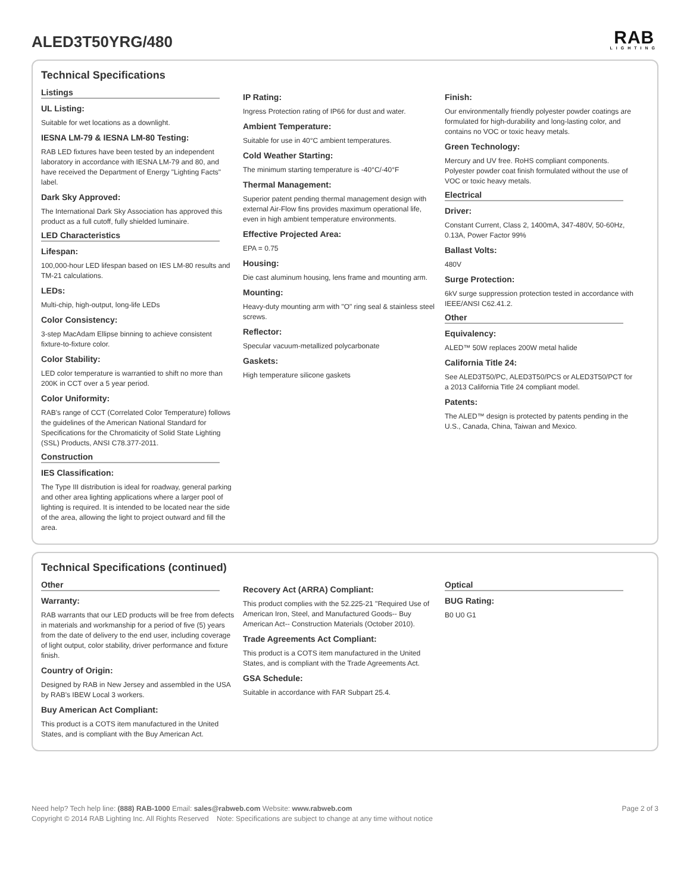ALED3T50YRG/480
RAB
LIGHTING
Technical Specifications
Listings
UL Listing:
Suitable for wet locations as a downlight.
IESNA LM-79 & IESNA LM-80 Testing:
RAB LED fixtures have been tested by an independent laboratory in accordance with IESNA LM-79 and 80, and have received the Department of Energy "Lighting Facts" label.
Dark Sky Approved:
The International Dark Sky Association has approved this product as a full cutoff, fully shielded luminaire.
LED Characteristics
Lifespan:
100,000-hour LED lifespan based on IES LM-80 results and TM-21 calculations.
LEDs:
Multi-chip, high-output, long-life LEDs
Color Consistency:
3-step MacAdam Ellipse binning to achieve consistent fixture-to-fixture color.
Color Stability:
LED color temperature is warrantied to shift no more than 200K in CCT over a 5 year period.
Color Uniformity:
RAB's range of CCT (Correlated Color Temperature) follows the guidelines of the American National Standard for Specifications for the Chromaticity of Solid State Lighting (SSL) Products, ANSI C78.377-2011.
Construction
IES Classification:
The Type III distribution is ideal for roadway, general parking and other area lighting applications where a larger pool of lighting is required. It is intended to be located near the side of the area, allowing the light to project outward and fill the area.
IP Rating:
Ingress Protection rating of IP66 for dust and water.
Ambient Temperature:
Suitable for use in 40°C ambient temperatures.
Cold Weather Starting:
The minimum starting temperature is -40°C/-40°F
Thermal Management:
Superior patent pending thermal management design with external Air-Flow fins provides maximum operational life, even in high ambient temperature environments.
Effective Projected Area:
EPA = 0.75
Housing:
Die cast aluminum housing, lens frame and mounting arm.
Mounting:
Heavy-duty mounting arm with "O" ring seal & stainless steel screws.
Reflector:
Specular vacuum-metallized polycarbonate
Gaskets:
High temperature silicone gaskets
Finish:
Our environmentally friendly polyester powder coatings are formulated for high-durability and long-lasting color, and contains no VOC or toxic heavy metals.
Green Technology:
Mercury and UV free. RoHS compliant components. Polyester powder coat finish formulated without the use of VOC or toxic heavy metals.
Electrical
Driver:
Constant Current, Class 2, 1400mA, 347-480V, 50-60Hz, 0.13A, Power Factor 99%
Ballast Volts:
480V
Surge Protection:
6kV surge suppression protection tested in accordance with IEEE/ANSI C62.41.2.
Other
Equivalency:
ALED™ 50W replaces 200W metal halide
California Title 24:
See ALED3T50/PC, ALED3T50/PCS or ALED3T50/PCT for a 2013 California Title 24 compliant model.
Patents:
The ALED™ design is protected by patents pending in the U.S., Canada, China, Taiwan and Mexico.
Technical Specifications (continued)
Other
Warranty:
RAB warrants that our LED products will be free from defects in materials and workmanship for a period of five (5) years from the date of delivery to the end user, including coverage of light output, color stability, driver performance and fixture finish.
Country of Origin:
Designed by RAB in New Jersey and assembled in the USA by RAB's IBEW Local 3 workers.
Buy American Act Compliant:
This product is a COTS item manufactured in the United States, and is compliant with the Buy American Act.
Recovery Act (ARRA) Compliant:
This product complies with the 52.225-21 "Required Use of American Iron, Steel, and Manufactured Goods-- Buy American Act-- Construction Materials (October 2010).
Trade Agreements Act Compliant:
This product is a COTS item manufactured in the United States, and is compliant with the Trade Agreements Act.
GSA Schedule:
Suitable in accordance with FAR Subpart 25.4.
Optical
BUG Rating:
B0 U0 G1
Need help? Tech help line: (888) RAB-1000 Email: sales@rabweb.com Website: www.rabweb.com
Copyright © 2014 RAB Lighting Inc. All Rights Reserved Note: Specifications are subject to change at any time without notice
Page 2 of 3